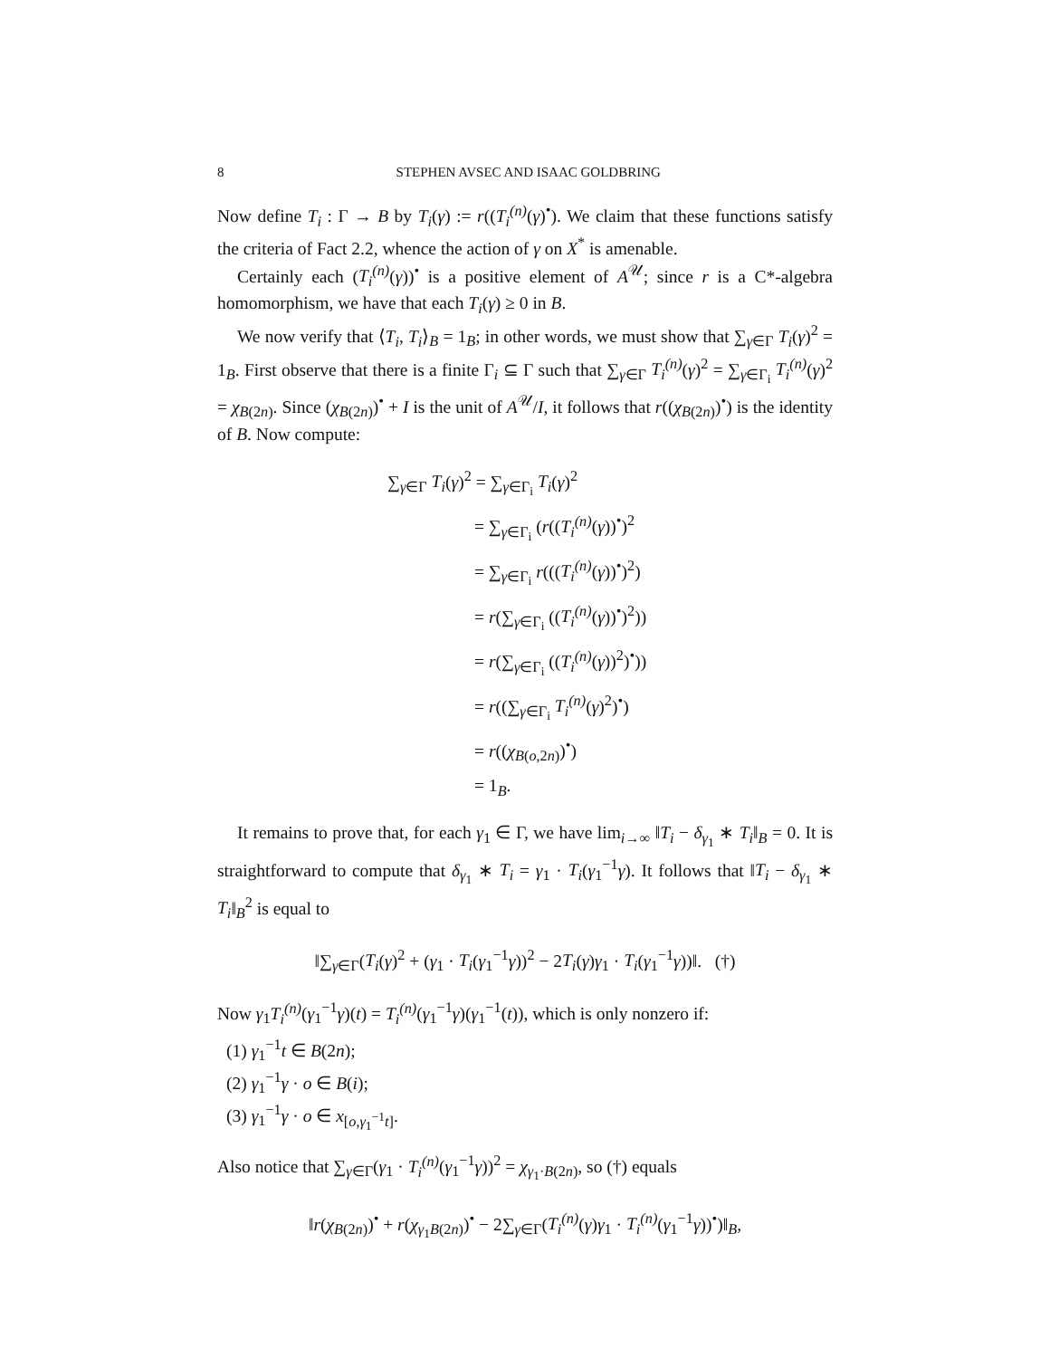8 STEPHEN AVSEC AND ISAAC GOLDBRING
Now define T<sub>i</sub> : Γ → B by T<sub>i</sub>(γ) := r((T<sub>i</sub><sup>(n)</sup>(γ)<sup>•</sup>). We claim that these functions satisfy the criteria of Fact 2.2, whence the action of γ on X<sup>*</sup> is amenable.
Certainly each (T<sub>i</sub><sup>(n)</sup>(γ))<sup>•</sup> is a positive element of A<sup>𝒰</sup>; since r is a C*-algebra homomorphism, we have that each T<sub>i</sub>(γ) ≥ 0 in B.
We now verify that ⟨T<sub>i</sub>, T<sub>i</sub>⟩<sub>B</sub> = 1<sub>B</sub>; in other words, we must show that ∑<sub>γ∈Γ</sub> T<sub>i</sub>(γ)<sup>2</sup> = 1<sub>B</sub>. First observe that there is a finite Γ<sub>i</sub> ⊆ Γ such that ∑<sub>γ∈Γ</sub> T<sub>i</sub><sup>(n)</sup>(γ)<sup>2</sup> = ∑<sub>γ∈Γ<sub>i</sub></sub> T<sub>i</sub><sup>(n)</sup>(γ)<sup>2</sup> = χ<sub>B(2n)</sub>. Since (χ<sub>B(2n)</sub>)<sup>•</sup> + I is the unit of A<sup>𝒰</sup>/I, it follows that r((χ<sub>B(2n)</sub>)<sup>•</sup>) is the identity of B. Now compute:
∑<sub>γ∈Γ</sub> T<sub>i</sub>(γ)<sup>2</sup> = ∑<sub>γ∈Γ<sub>i</sub></sub> T<sub>i</sub>(γ)<sup>2</sup>
= ∑<sub>γ∈Γ<sub>i</sub></sub> (r((T<sub>i</sub><sup>(n)</sup>(γ))<sup>•</sup>)<sup>2</sup>
= ∑<sub>γ∈Γ<sub>i</sub></sub> r(((T<sub>i</sub><sup>(n)</sup>(γ))<sup>•</sup>)<sup>2</sup>)
= r(∑<sub>γ∈Γ<sub>i</sub></sub> ((T<sub>i</sub><sup>(n)</sup>(γ))<sup>•</sup>)<sup>2</sup>))
= r(∑<sub>γ∈Γ<sub>i</sub></sub> ((T<sub>i</sub><sup>(n)</sup>(γ))<sup>2</sup>)<sup>•</sup>))
= r((∑<sub>γ∈Γ<sub>i</sub></sub> T<sub>i</sub><sup>(n)</sup>(γ)<sup>2</sup>)<sup>•</sup>)
= r((χ<sub>B(o,2n)</sub>)<sup>•</sup>)
= 1<sub>B</sub>.
It remains to prove that, for each γ<sub>1</sub> ∈ Γ, we have lim<sub>i→∞</sub> ‖T<sub>i</sub> − δ<sub>γ<sub>1</sub></sub> ∗ T<sub>i</sub>‖<sub>B</sub> = 0. It is straightforward to compute that δ<sub>γ<sub>1</sub></sub> ∗ T<sub>i</sub> = γ<sub>1</sub> · T<sub>i</sub>(γ<sub>1</sub><sup>−1</sup>γ). It follows that ‖T<sub>i</sub> − δ<sub>γ<sub>1</sub></sub> ∗ T<sub>i</sub>‖<sub>B</sub><sup>2</sup> is equal to
‖∑<sub>γ∈Γ</sub>(T<sub>i</sub>(γ)<sup>2</sup> + (γ<sub>1</sub> · T<sub>i</sub>(γ<sub>1</sub><sup>−1</sup>γ))<sup>2</sup> − 2T<sub>i</sub>(γ)γ<sub>1</sub> · T<sub>i</sub>(γ<sub>1</sub><sup>−1</sup>γ))‖. (†)
Now γ<sub>1</sub>T<sub>i</sub><sup>(n)</sup>(γ<sub>1</sub><sup>−1</sup>γ)(t) = T<sub>i</sub><sup>(n)</sup>(γ<sub>1</sub><sup>−1</sup>γ)(γ<sub>1</sub><sup>−1</sup>(t)), which is only nonzero if:
(1) γ<sub>1</sub><sup>−1</sup>t ∈ B(2n);
(2) γ<sub>1</sub><sup>−1</sup>γ · o ∈ B(i);
(3) γ<sub>1</sub><sup>−1</sup>γ · o ∈ x<sub>[o,γ<sub>1</sub><sup>−1</sup>t]</sub>.
Also notice that ∑<sub>γ∈Γ</sub>(γ<sub>1</sub> · T<sub>i</sub><sup>(n)</sup>(γ<sub>1</sub><sup>−1</sup>γ))<sup>2</sup> = χ<sub>γ<sub>1</sub>·B(2n)</sub>, so (†) equals
‖r(χ<sub>B(2n)</sub>)<sup>•</sup> + r(χ<sub>γ<sub>1</sub>B(2n)</sub>)<sup>•</sup> − 2∑<sub>γ∈Γ</sub>(T<sub>i</sub><sup>(n)</sup>(γ)γ<sub>1</sub> · T<sub>i</sub><sup>(n)</sup>(γ<sub>1</sub><sup>−1</sup>γ))<sup>•</sup>)‖<sub>B</sub>,